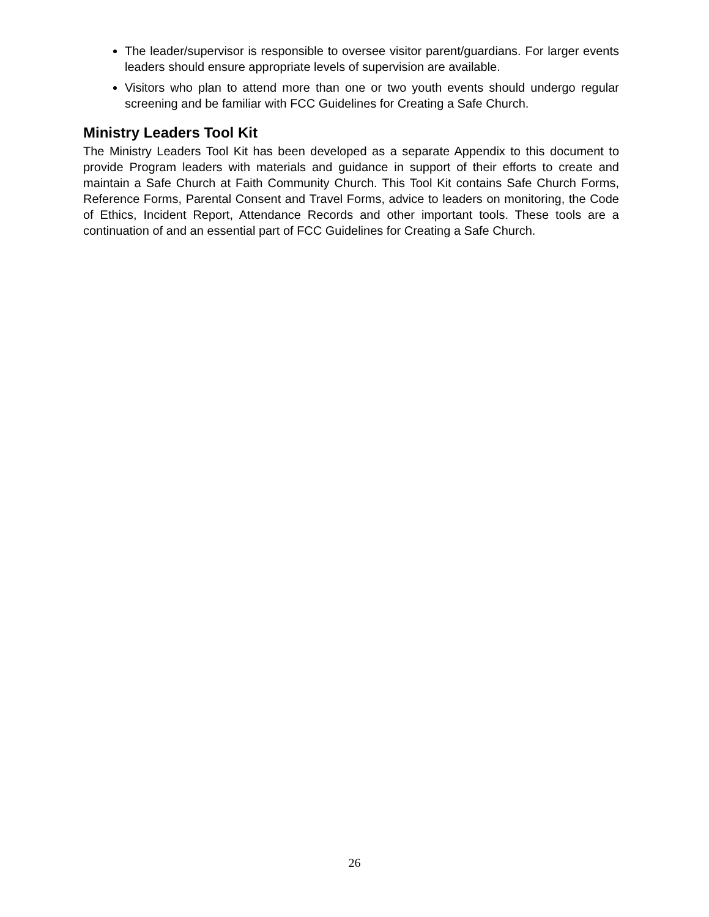The leader/supervisor is responsible to oversee visitor parent/guardians. For larger events leaders should ensure appropriate levels of supervision are available.
Visitors who plan to attend more than one or two youth events should undergo regular screening and be familiar with FCC Guidelines for Creating a Safe Church.
Ministry Leaders Tool Kit
The Ministry Leaders Tool Kit has been developed as a separate Appendix to this document to provide Program leaders with materials and guidance in support of their efforts to create and maintain a Safe Church at Faith Community Church. This Tool Kit contains Safe Church Forms, Reference Forms, Parental Consent and Travel Forms, advice to leaders on monitoring, the Code of Ethics, Incident Report, Attendance Records and other important tools. These tools are a continuation of and an essential part of FCC Guidelines for Creating a Safe Church.
26